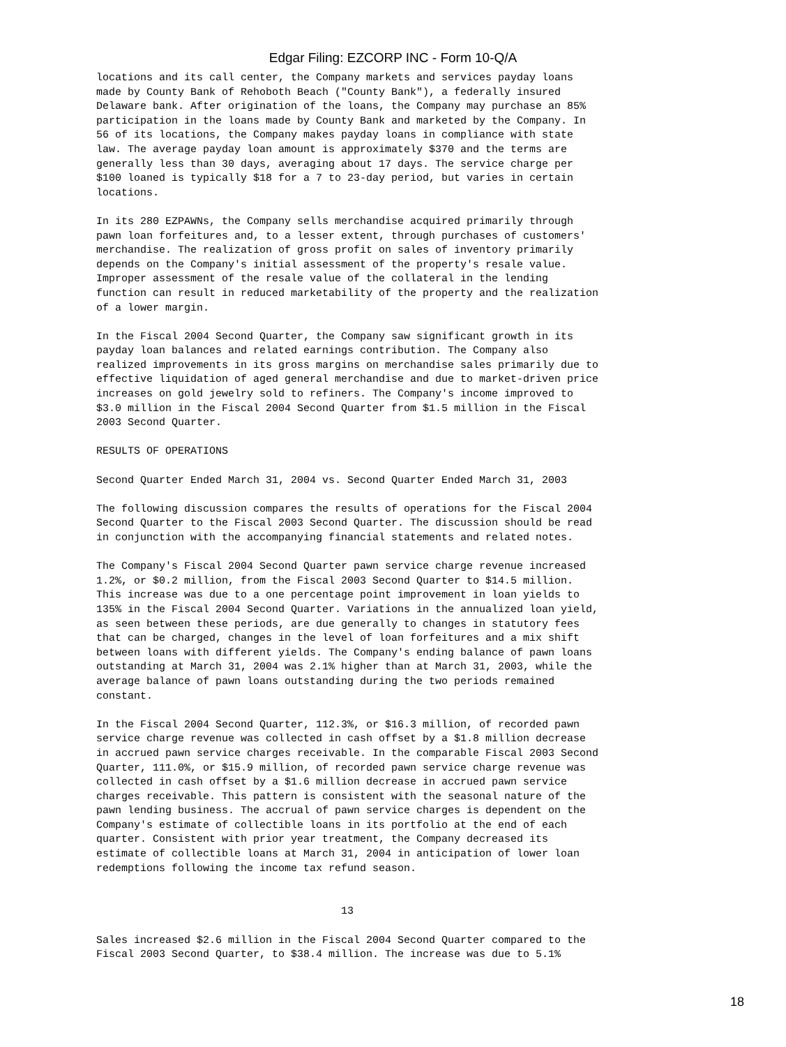Edgar Filing: EZCORP INC - Form 10-Q/A
locations and its call center, the Company markets and services payday loans
made by County Bank of Rehoboth Beach ("County Bank"), a federally insured
Delaware bank. After origination of the loans, the Company may purchase an 85%
participation in the loans made by County Bank and marketed by the Company. In
56 of its locations, the Company makes payday loans in compliance with state
law. The average payday loan amount is approximately $370 and the terms are
generally less than 30 days, averaging about 17 days. The service charge per
$100 loaned is typically $18 for a 7 to 23-day period, but varies in certain
locations.

In its 280 EZPAWNs, the Company sells merchandise acquired primarily through
pawn loan forfeitures and, to a lesser extent, through purchases of customers'
merchandise. The realization of gross profit on sales of inventory primarily
depends on the Company's initial assessment of the property's resale value.
Improper assessment of the resale value of the collateral in the lending
function can result in reduced marketability of the property and the realization
of a lower margin.

In the Fiscal 2004 Second Quarter, the Company saw significant growth in its
payday loan balances and related earnings contribution. The Company also
realized improvements in its gross margins on merchandise sales primarily due to
effective liquidation of aged general merchandise and due to market-driven price
increases on gold jewelry sold to refiners. The Company's income improved to
$3.0 million in the Fiscal 2004 Second Quarter from $1.5 million in the Fiscal
2003 Second Quarter.

RESULTS OF OPERATIONS

Second Quarter Ended March 31, 2004 vs. Second Quarter Ended March 31, 2003

The following discussion compares the results of operations for the Fiscal 2004
Second Quarter to the Fiscal 2003 Second Quarter. The discussion should be read
in conjunction with the accompanying financial statements and related notes.

The Company's Fiscal 2004 Second Quarter pawn service charge revenue increased
1.2%, or $0.2 million, from the Fiscal 2003 Second Quarter to $14.5 million.
This increase was due to a one percentage point improvement in loan yields to
135% in the Fiscal 2004 Second Quarter. Variations in the annualized loan yield,
as seen between these periods, are due generally to changes in statutory fees
that can be charged, changes in the level of loan forfeitures and a mix shift
between loans with different yields. The Company's ending balance of pawn loans
outstanding at March 31, 2004 was 2.1% higher than at March 31, 2003, while the
average balance of pawn loans outstanding during the two periods remained
constant.

In the Fiscal 2004 Second Quarter, 112.3%, or $16.3 million, of recorded pawn
service charge revenue was collected in cash offset by a $1.8 million decrease
in accrued pawn service charges receivable. In the comparable Fiscal 2003 Second
Quarter, 111.0%, or $15.9 million, of recorded pawn service charge revenue was
collected in cash offset by a $1.6 million decrease in accrued pawn service
charges receivable. This pattern is consistent with the seasonal nature of the
pawn lending business. The accrual of pawn service charges is dependent on the
Company's estimate of collectible loans in its portfolio at the end of each
quarter. Consistent with prior year treatment, the Company decreased its
estimate of collectible loans at March 31, 2004 in anticipation of lower loan
redemptions following the income tax refund season.


                                       13

Sales increased $2.6 million in the Fiscal 2004 Second Quarter compared to the
Fiscal 2003 Second Quarter, to $38.4 million. The increase was due to 5.1%
18